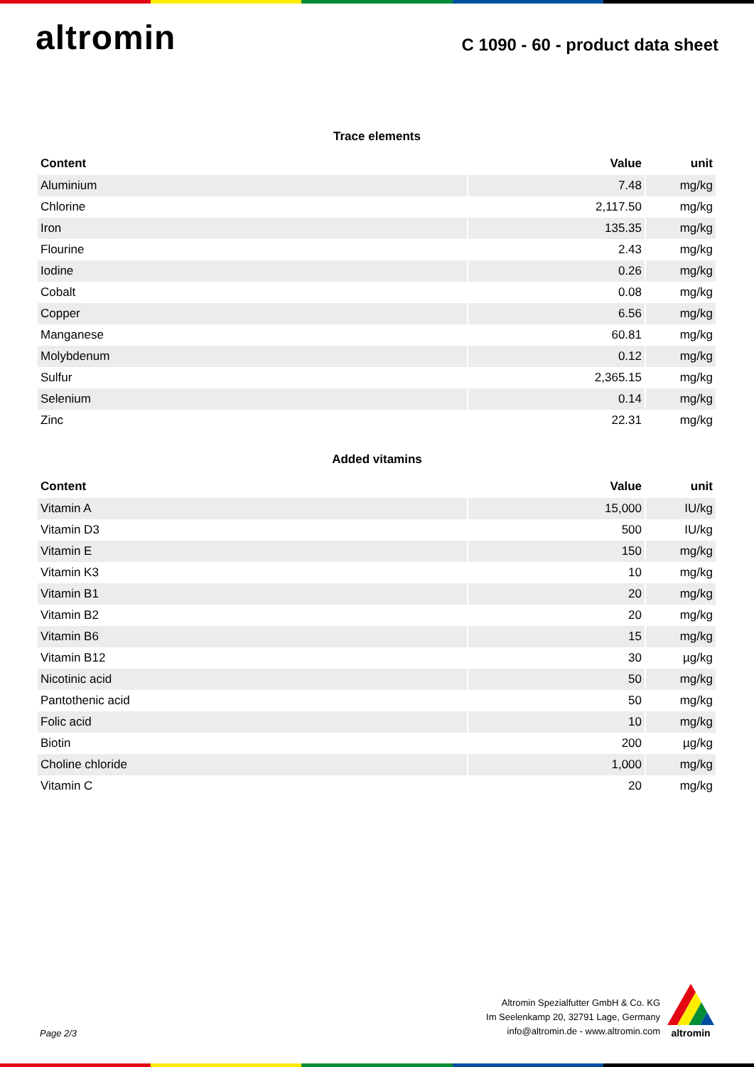altromin
C 1090 - 60 - product data sheet
Trace elements
| Content | Value | unit |
| --- | --- | --- |
| Aluminium | 7.48 | mg/kg |
| Chlorine | 2,117.50 | mg/kg |
| Iron | 135.35 | mg/kg |
| Flourine | 2.43 | mg/kg |
| Iodine | 0.26 | mg/kg |
| Cobalt | 0.08 | mg/kg |
| Copper | 6.56 | mg/kg |
| Manganese | 60.81 | mg/kg |
| Molybdenum | 0.12 | mg/kg |
| Sulfur | 2,365.15 | mg/kg |
| Selenium | 0.14 | mg/kg |
| Zinc | 22.31 | mg/kg |
Added vitamins
| Content | Value | unit |
| --- | --- | --- |
| Vitamin A | 15,000 | IU/kg |
| Vitamin D3 | 500 | IU/kg |
| Vitamin E | 150 | mg/kg |
| Vitamin K3 | 10 | mg/kg |
| Vitamin B1 | 20 | mg/kg |
| Vitamin B2 | 20 | mg/kg |
| Vitamin B6 | 15 | mg/kg |
| Vitamin B12 | 30 | µg/kg |
| Nicotinic acid | 50 | mg/kg |
| Pantothenic acid | 50 | mg/kg |
| Folic acid | 10 | mg/kg |
| Biotin | 200 | µg/kg |
| Choline chloride | 1,000 | mg/kg |
| Vitamin C | 20 | mg/kg |
Page 2/3
Altromin Spezialfutter GmbH & Co. KG
Im Seelenkamp 20, 32791 Lage, Germany
info@altromin.de - www.altromin.com
altromin